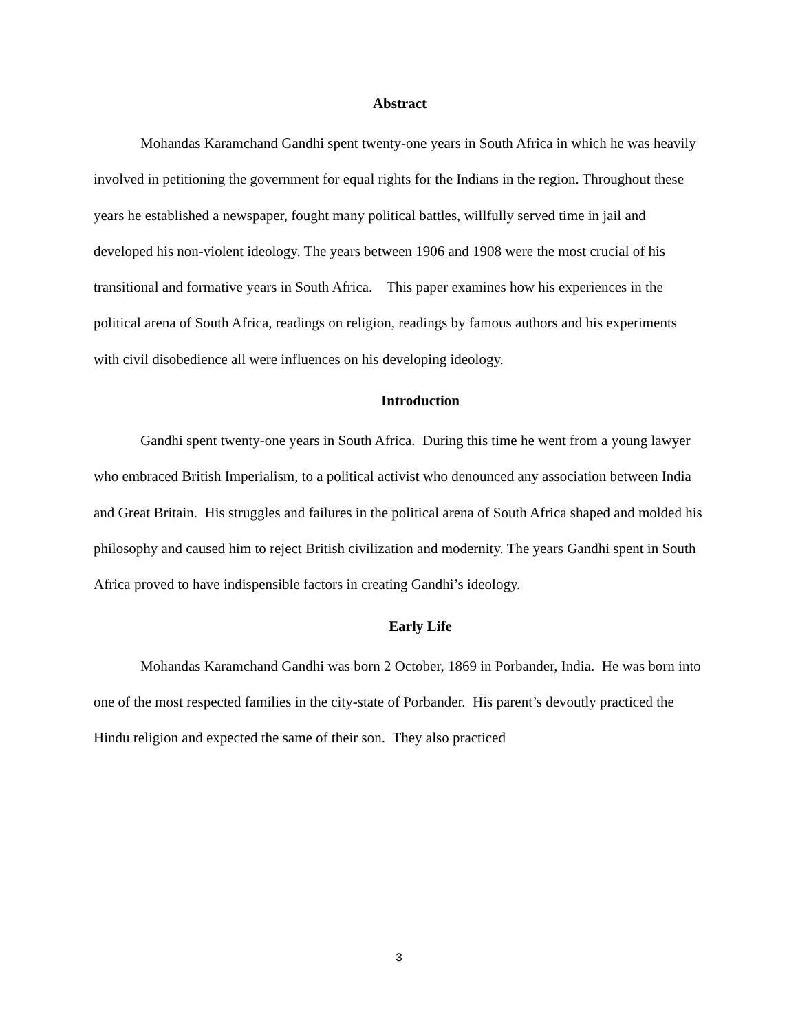Abstract
Mohandas Karamchand Gandhi spent twenty-one years in South Africa in which he was heavily involved in petitioning the government for equal rights for the Indians in the region. Throughout these years he established a newspaper, fought many political battles, willfully served time in jail and developed his non-violent ideology. The years between 1906 and 1908 were the most crucial of his transitional and formative years in South Africa. This paper examines how his experiences in the political arena of South Africa, readings on religion, readings by famous authors and his experiments with civil disobedience all were influences on his developing ideology.
Introduction
Gandhi spent twenty-one years in South Africa. During this time he went from a young lawyer who embraced British Imperialism, to a political activist who denounced any association between India and Great Britain. His struggles and failures in the political arena of South Africa shaped and molded his philosophy and caused him to reject British civilization and modernity. The years Gandhi spent in South Africa proved to have indispensible factors in creating Gandhi’s ideology.
Early Life
Mohandas Karamchand Gandhi was born 2 October, 1869 in Porbander, India. He was born into one of the most respected families in the city-state of Porbander. His parent’s devoutly practiced the Hindu religion and expected the same of their son. They also practiced
3